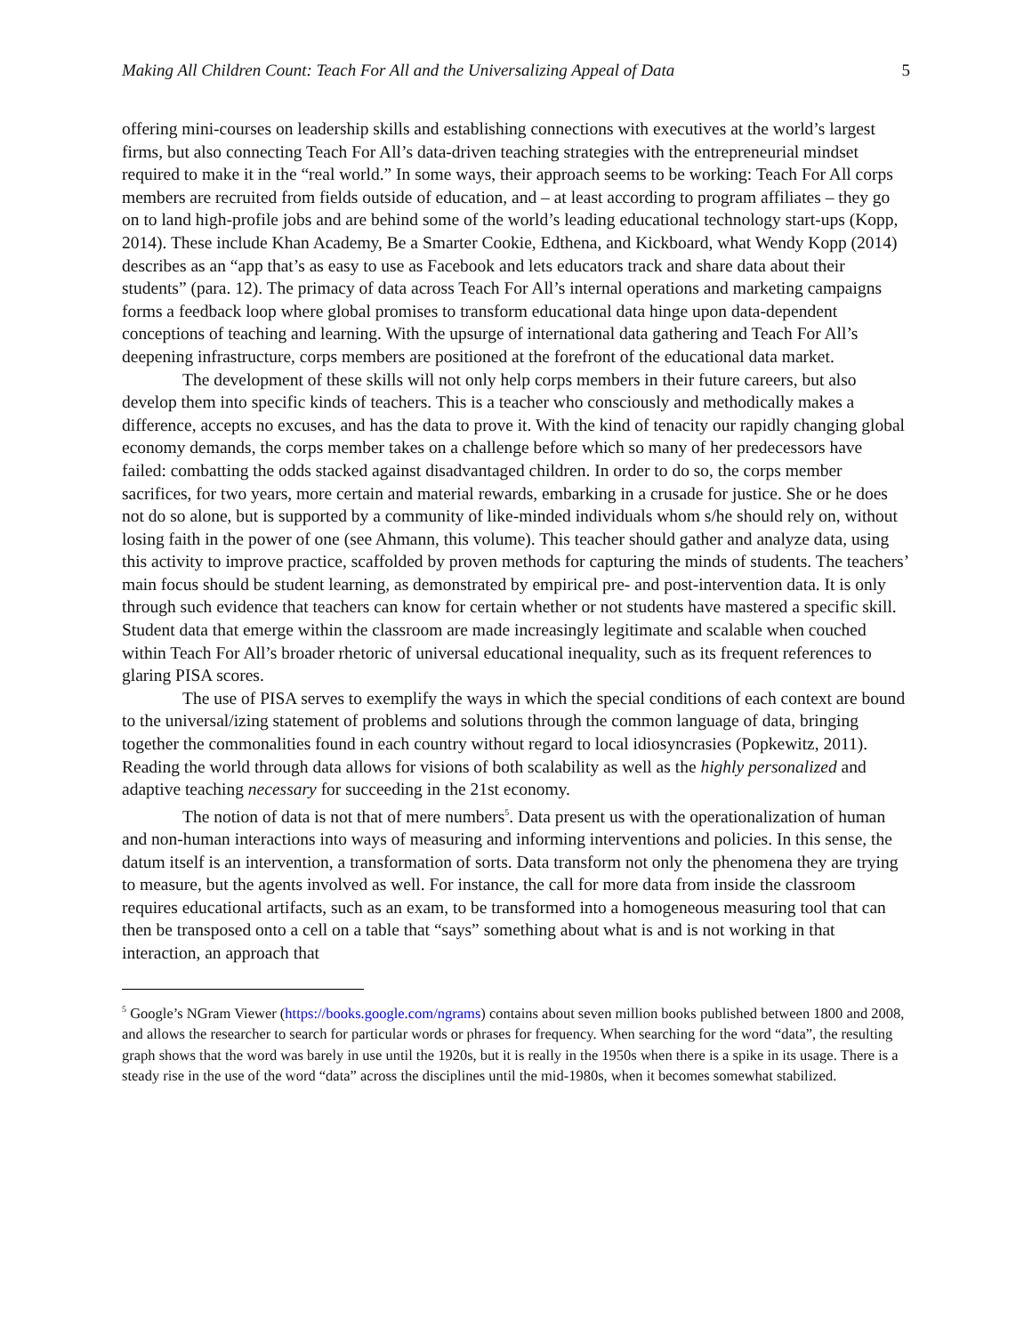Making All Children Count: Teach For All and the Universalizing Appeal of Data 5
offering mini-courses on leadership skills and establishing connections with executives at the world’s largest firms, but also connecting Teach For All’s data-driven teaching strategies with the entrepreneurial mindset required to make it in the “real world.” In some ways, their approach seems to be working: Teach For All corps members are recruited from fields outside of education, and – at least according to program affiliates – they go on to land high-profile jobs and are behind some of the world’s leading educational technology start-ups (Kopp, 2014). These include Khan Academy, Be a Smarter Cookie, Edthena, and Kickboard, what Wendy Kopp (2014) describes as an “app that’s as easy to use as Facebook and lets educators track and share data about their students” (para. 12). The primacy of data across Teach For All’s internal operations and marketing campaigns forms a feedback loop where global promises to transform educational data hinge upon data-dependent conceptions of teaching and learning. With the upsurge of international data gathering and Teach For All’s deepening infrastructure, corps members are positioned at the forefront of the educational data market.
The development of these skills will not only help corps members in their future careers, but also develop them into specific kinds of teachers. This is a teacher who consciously and methodically makes a difference, accepts no excuses, and has the data to prove it. With the kind of tenacity our rapidly changing global economy demands, the corps member takes on a challenge before which so many of her predecessors have failed: combatting the odds stacked against disadvantaged children. In order to do so, the corps member sacrifices, for two years, more certain and material rewards, embarking in a crusade for justice. She or he does not do so alone, but is supported by a community of like-minded individuals whom s/he should rely on, without losing faith in the power of one (see Ahmann, this volume). This teacher should gather and analyze data, using this activity to improve practice, scaffolded by proven methods for capturing the minds of students. The teachers’ main focus should be student learning, as demonstrated by empirical pre- and post-intervention data. It is only through such evidence that teachers can know for certain whether or not students have mastered a specific skill. Student data that emerge within the classroom are made increasingly legitimate and scalable when couched within Teach For All’s broader rhetoric of universal educational inequality, such as its frequent references to glaring PISA scores.
The use of PISA serves to exemplify the ways in which the special conditions of each context are bound to the universal/izing statement of problems and solutions through the common language of data, bringing together the commonalities found in each country without regard to local idiosyncrasies (Popkewitz, 2011). Reading the world through data allows for visions of both scalability as well as the highly personalized and adaptive teaching necessary for succeeding in the 21st economy.
The notion of data is not that of mere numbers<sup>5</sup>. Data present us with the operationalization of human and non-human interactions into ways of measuring and informing interventions and policies. In this sense, the datum itself is an intervention, a transformation of sorts. Data transform not only the phenomena they are trying to measure, but the agents involved as well. For instance, the call for more data from inside the classroom requires educational artifacts, such as an exam, to be transformed into a homogeneous measuring tool that can then be transposed onto a cell on a table that “says” something about what is and is not working in that interaction, an approach that
<sup>5</sup> Google’s NGram Viewer (https://books.google.com/ngrams) contains about seven million books published between 1800 and 2008, and allows the researcher to search for particular words or phrases for frequency. When searching for the word “data”, the resulting graph shows that the word was barely in use until the 1920s, but it is really in the 1950s when there is a spike in its usage. There is a steady rise in the use of the word “data” across the disciplines until the mid-1980s, when it becomes somewhat stabilized.